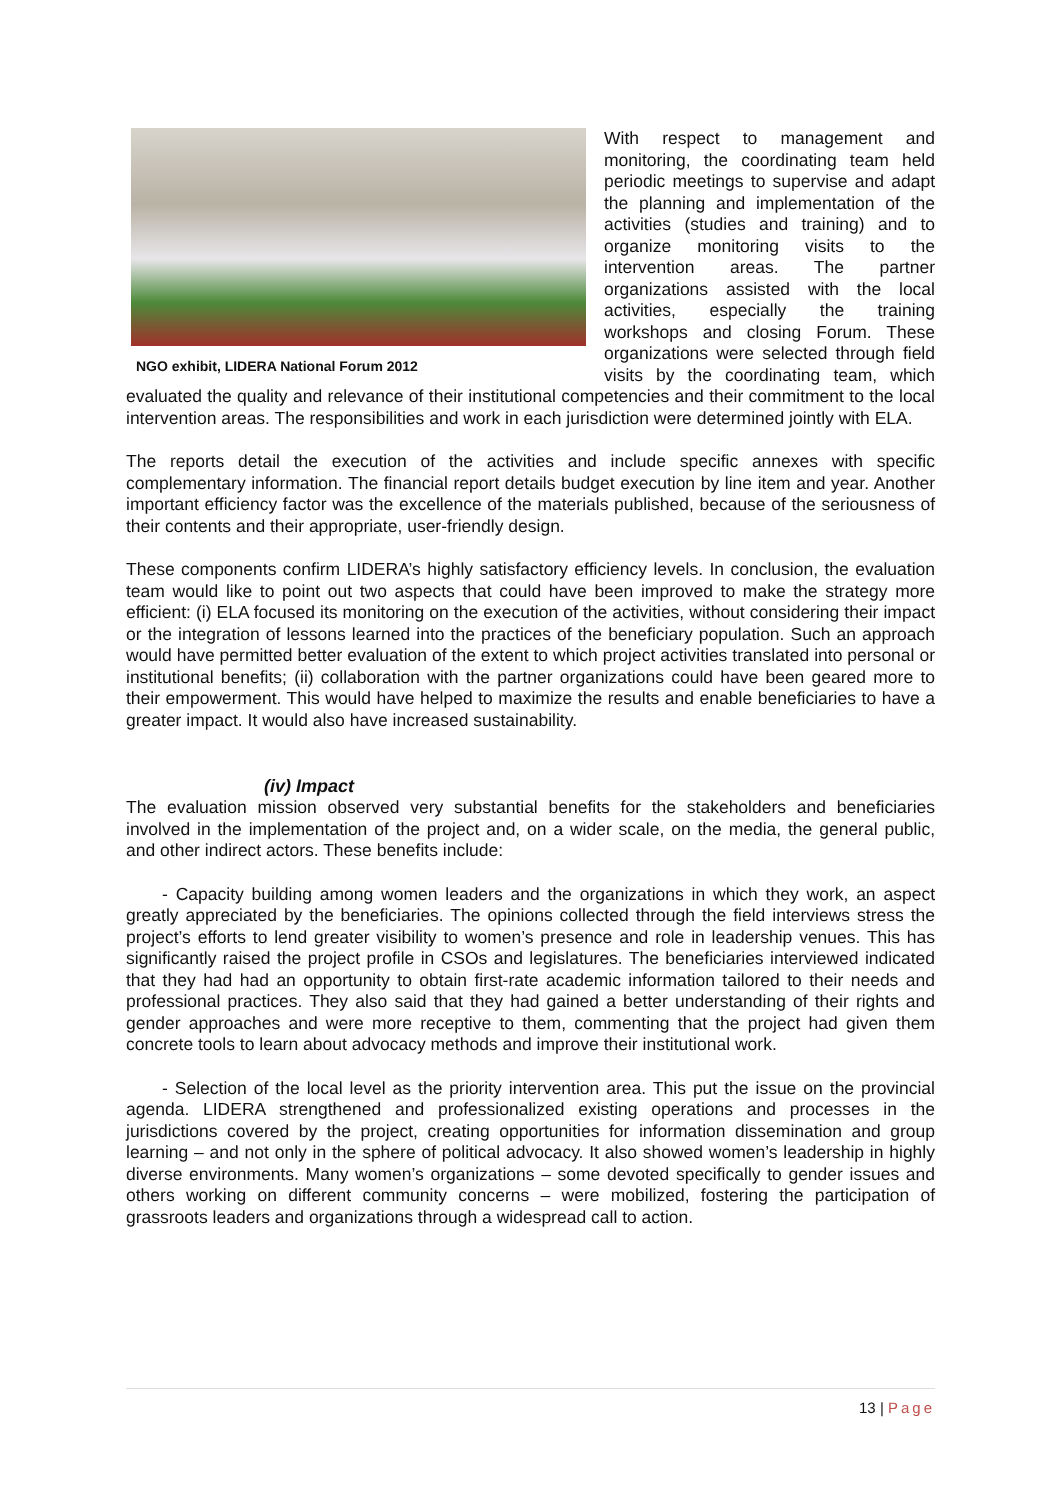NGO exhibit, LIDERA National Forum 2012
With respect to management and monitoring, the coordinating team held periodic meetings to supervise and adapt the planning and implementation of the activities (studies and training) and to organize monitoring visits to the intervention areas. The partner organizations assisted with the local activities, especially the training workshops and closing Forum. These organizations were selected through field visits by the coordinating team, which evaluated the quality and relevance of their institutional competencies and their commitment to the local intervention areas. The responsibilities and work in each jurisdiction were determined jointly with ELA.
The reports detail the execution of the activities and include specific annexes with specific complementary information. The financial report details budget execution by line item and year. Another important efficiency factor was the excellence of the materials published, because of the seriousness of their contents and their appropriate, user-friendly design.
These components confirm LIDERA’s highly satisfactory efficiency levels. In conclusion, the evaluation team would like to point out two aspects that could have been improved to make the strategy more efficient: (i) ELA focused its monitoring on the execution of the activities, without considering their impact or the integration of lessons learned into the practices of the beneficiary population. Such an approach would have permitted better evaluation of the extent to which project activities translated into personal or institutional benefits; (ii) collaboration with the partner organizations could have been geared more to their empowerment. This would have helped to maximize the results and enable beneficiaries to have a greater impact. It would also have increased sustainability.
(iv) Impact
The evaluation mission observed very substantial benefits for the stakeholders and beneficiaries involved in the implementation of the project and, on a wider scale, on the media, the general public, and other indirect actors. These benefits include:
- Capacity building among women leaders and the organizations in which they work, an aspect greatly appreciated by the beneficiaries. The opinions collected through the field interviews stress the project’s efforts to lend greater visibility to women’s presence and role in leadership venues. This has significantly raised the project profile in CSOs and legislatures. The beneficiaries interviewed indicated that they had had an opportunity to obtain first-rate academic information tailored to their needs and professional practices. They also said that they had gained a better understanding of their rights and gender approaches and were more receptive to them, commenting that the project had given them concrete tools to learn about advocacy methods and improve their institutional work.
- Selection of the local level as the priority intervention area. This put the issue on the provincial agenda. LIDERA strengthened and professionalized existing operations and processes in the jurisdictions covered by the project, creating opportunities for information dissemination and group learning – and not only in the sphere of political advocacy. It also showed women’s leadership in highly diverse environments. Many women’s organizations – some devoted specifically to gender issues and others working on different community concerns – were mobilized, fostering the participation of grassroots leaders and organizations through a widespread call to action.
13 | Page